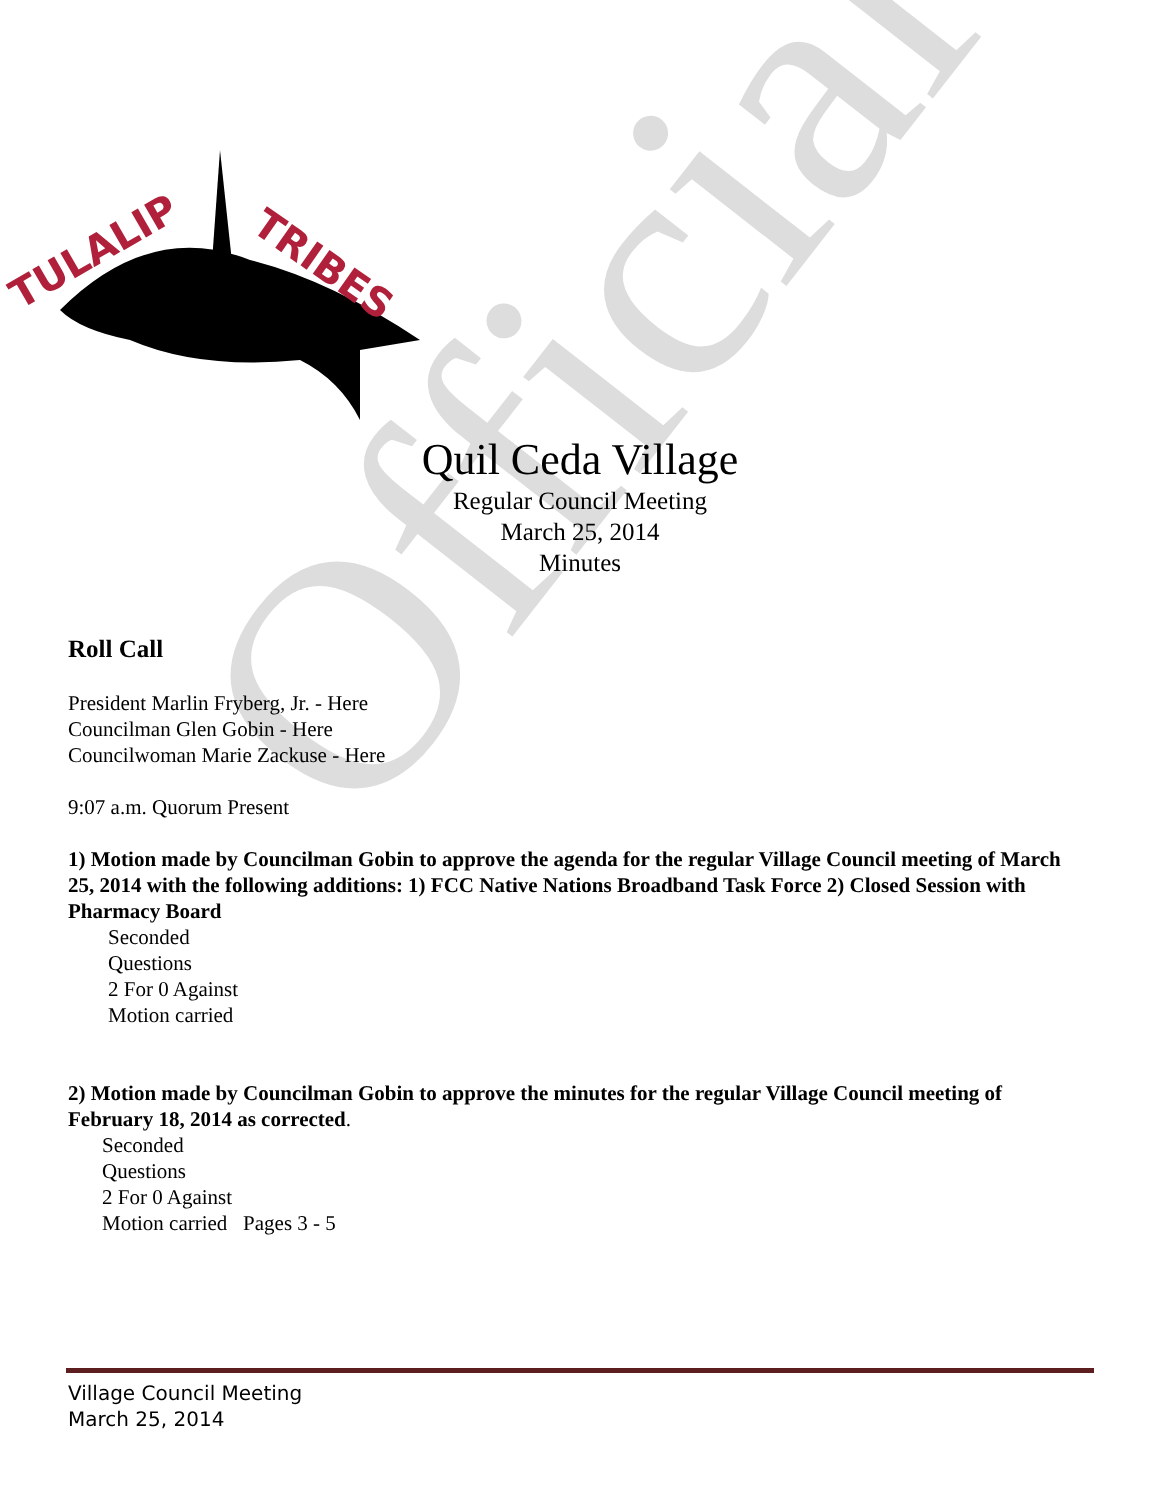Official
TULALIP
TRIBES
Quil Ceda Village
Regular Council Meeting
March 25, 2014
Minutes
Roll Call
President Marlin Fryberg, Jr. - Here
Councilman Glen Gobin - Here
Councilwoman Marie Zackuse - Here
9:07 a.m. Quorum Present
1) Motion made by Councilman Gobin to approve the agenda for the regular Village Council meeting of March 25, 2014 with the following additions: 1) FCC Native Nations Broadband Task Force 2) Closed Session with Pharmacy Board
Seconded
Questions
2 For 0 Against
Motion carried
2) Motion made by Councilman Gobin to approve the minutes for the regular Village Council meeting of February 18, 2014 as corrected.
Seconded
Questions
2 For 0 Against
Motion carried Pages 3 - 5
Village Council Meeting
March 25, 2014